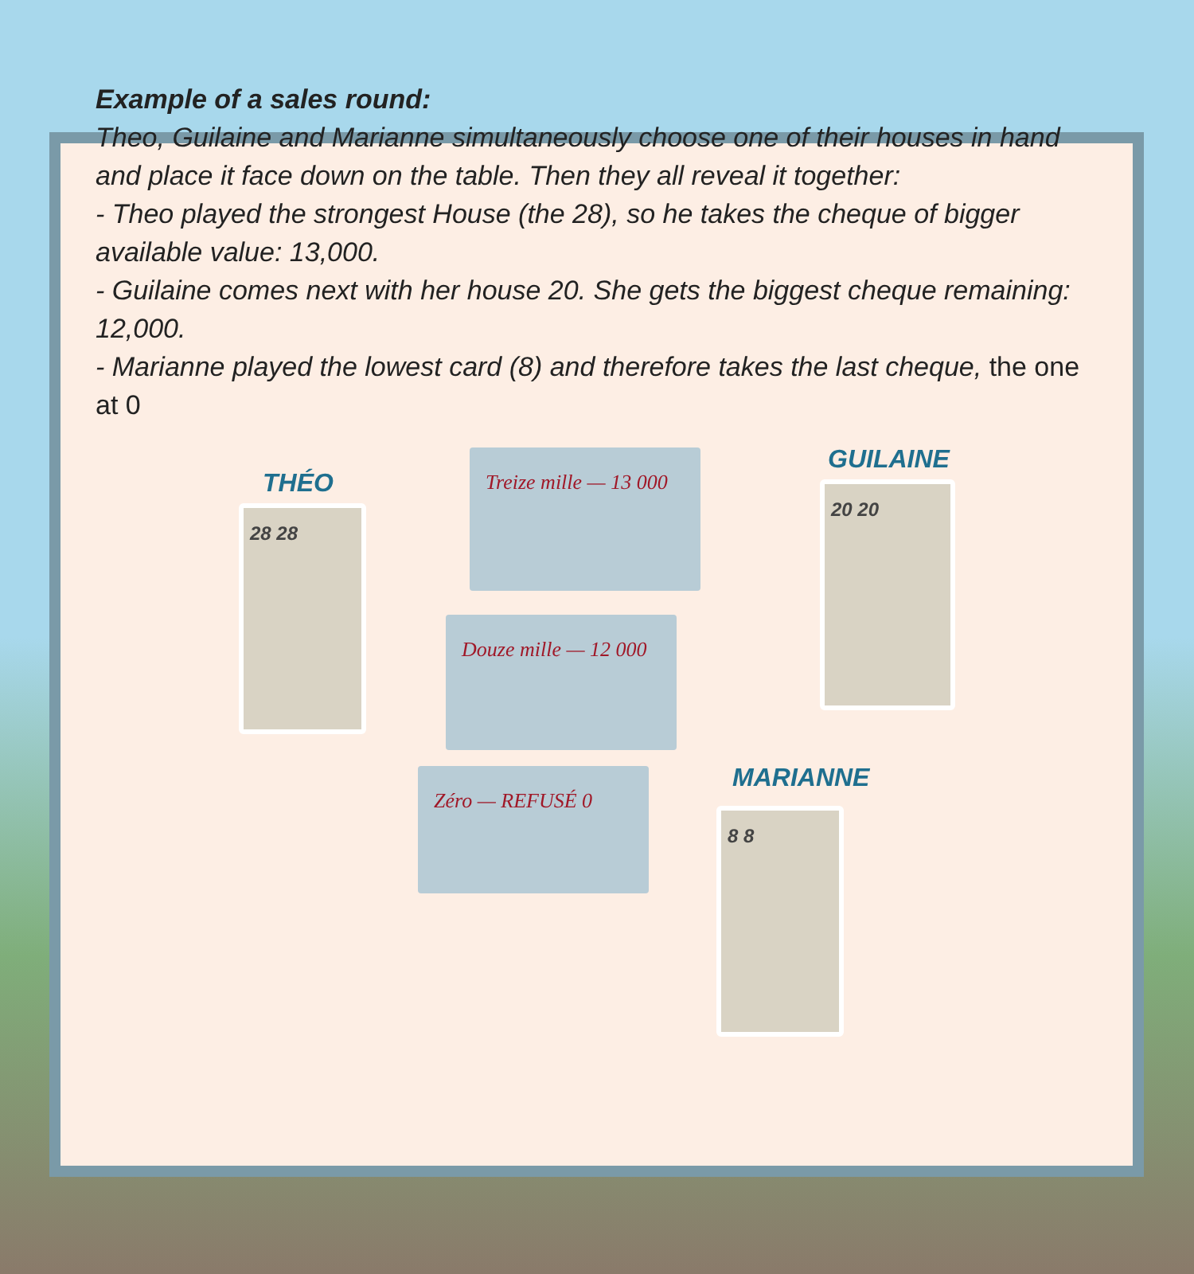Example of a sales round:
Theo, Guilaine and Marianne simultaneously choose one of their houses in hand and place it face down on the table. Then they all reveal it together:
- Theo played the strongest House (the 28), so he takes the cheque of bigger available value: 13,000.
- Guilaine comes next with her house 20. She gets the biggest cheque remaining: 12,000.
- Marianne played the lowest card (8) and therefore takes the last cheque, the one at 0
THÉO
28 28
Treize mille — 13 000
Douze mille — 12 000
Zéro — REFUSÉ 0
GUILAINE
20 20
MARIANNE
8 8